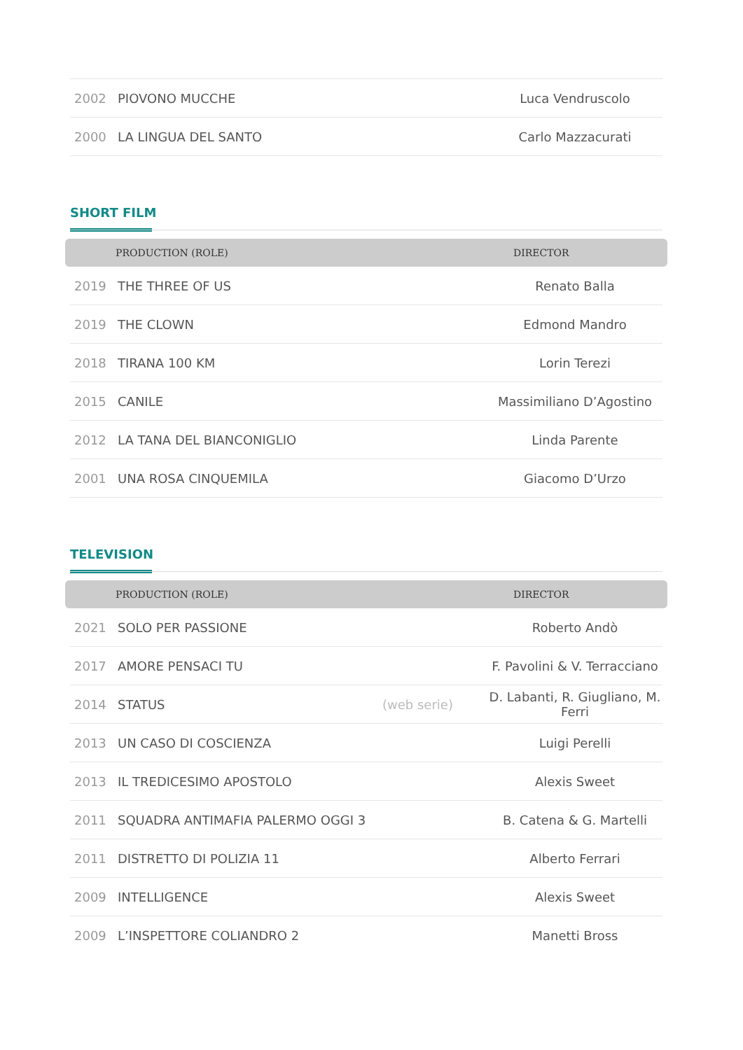| 2002 | PIOVONO MUCCHE | Luca Vendruscolo |
| 2000 | LA LINGUA DEL SANTO | Carlo Mazzacurati |
SHORT FILM
PRODUCTION (ROLE) DIRECTOR
| 2019 | THE THREE OF US | Renato Balla |
| 2019 | THE CLOWN | Edmond Mandro |
| 2018 | TIRANA 100 KM | Lorin Terezi |
| 2015 | CANILE | Massimiliano D’Agostino |
| 2012 | LA TANA DEL BIANCONIGLIO | Linda Parente |
| 2001 | UNA ROSA CINQUEMILA | Giacomo D’Urzo |
TELEVISION
PRODUCTION (ROLE) DIRECTOR
| 2021 | SOLO PER PASSIONE | | Roberto Andò |
| 2017 | AMORE PENSACI TU | | F. Pavolini & V. Terracciano |
| 2014 | STATUS | (web serie) | D. Labanti, R. Giugliano, M. Ferri |
| 2013 | UN CASO DI COSCIENZA | | Luigi Perelli |
| 2013 | IL TREDICESIMO APOSTOLO | | Alexis Sweet |
| 2011 | SQUADRA ANTIMAFIA PALERMO OGGI 3 | | B. Catena & G. Martelli |
| 2011 | DISTRETTO DI POLIZIA 11 | | Alberto Ferrari |
| 2009 | INTELLIGENCE | | Alexis Sweet |
| 2009 | L’INSPETTORE COLIANDRO 2 | | Manetti Bross |